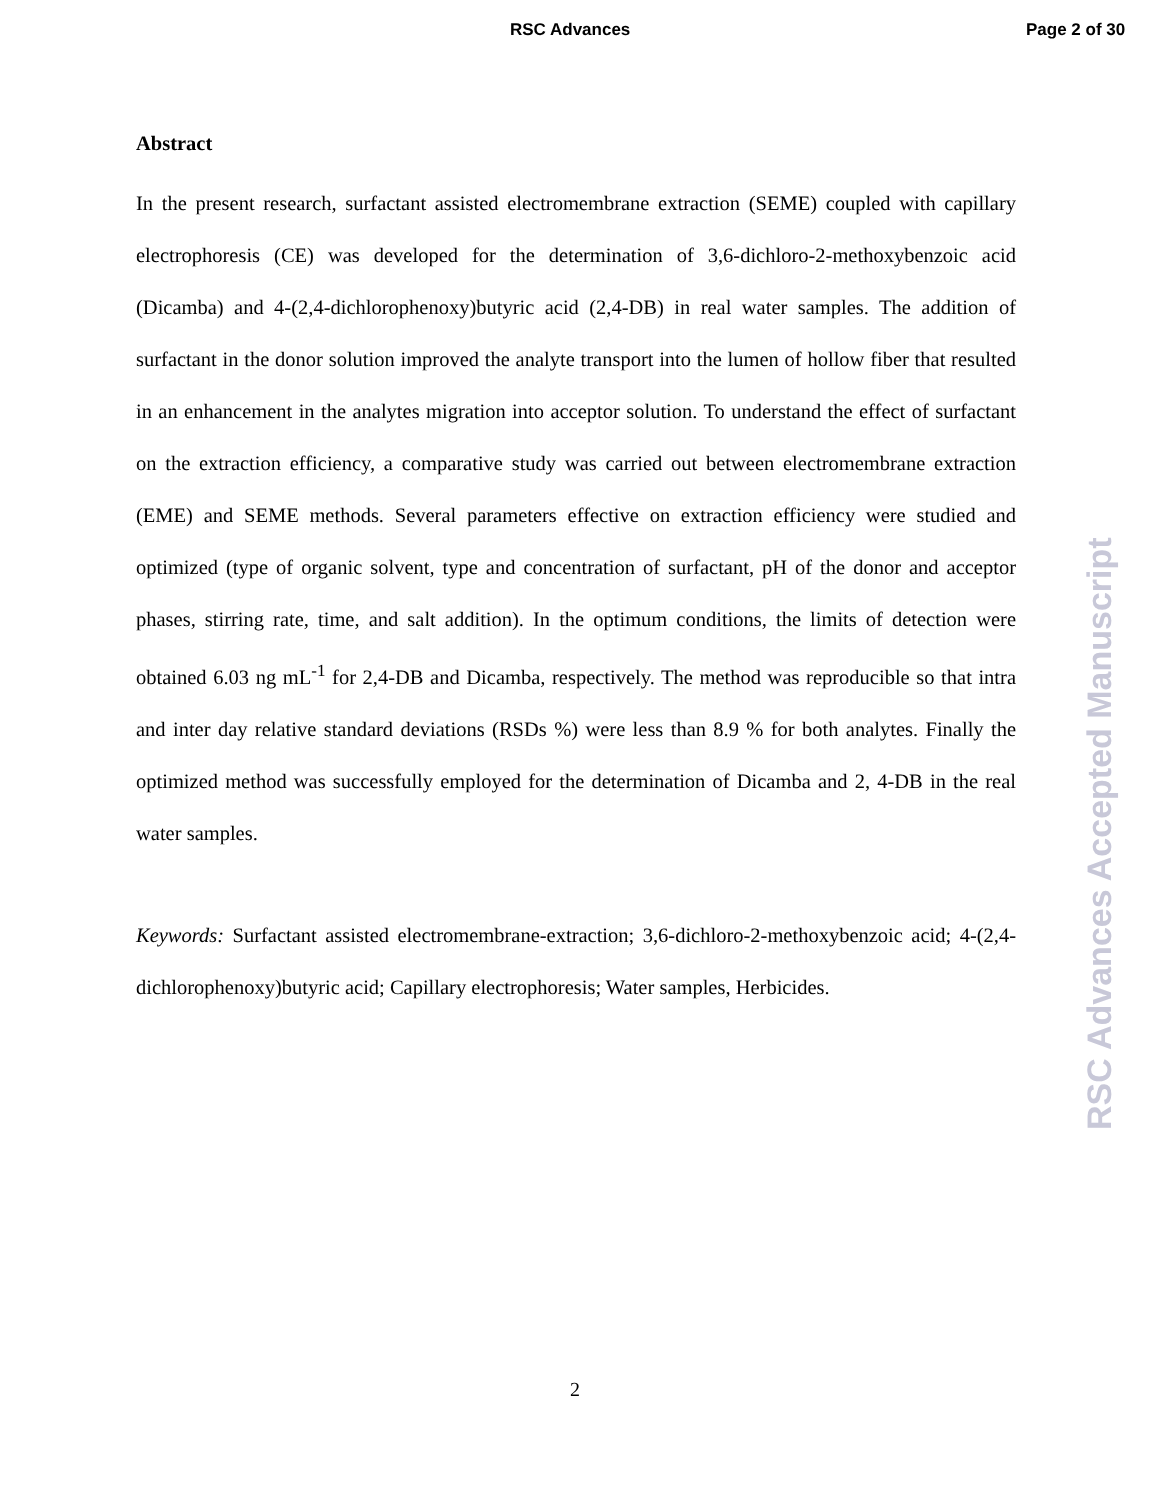RSC Advances Page 2 of 30
Abstract
In the present research, surfactant assisted electromembrane extraction (SEME) coupled with capillary electrophoresis (CE) was developed for the determination of 3,6-dichloro-2-methoxybenzoic acid (Dicamba) and 4-(2,4-dichlorophenoxy)butyric acid (2,4-DB) in real water samples. The addition of surfactant in the donor solution improved the analyte transport into the lumen of hollow fiber that resulted in an enhancement in the analytes migration into acceptor solution. To understand the effect of surfactant on the extraction efficiency, a comparative study was carried out between electromembrane extraction (EME) and SEME methods. Several parameters effective on extraction efficiency were studied and optimized (type of organic solvent, type and concentration of surfactant, pH of the donor and acceptor phases, stirring rate, time, and salt addition). In the optimum conditions, the limits of detection were obtained 6.03 ng mL<sup>-1</sup> for 2,4-DB and Dicamba, respectively. The method was reproducible so that intra and inter day relative standard deviations (RSDs %) were less than 8.9 % for both analytes. Finally the optimized method was successfully employed for the determination of Dicamba and 2, 4-DB in the real water samples.
Keywords: Surfactant assisted electromembrane-extraction; 3,6-dichloro-2-methoxybenzoic acid; 4-(2,4-dichlorophenoxy)butyric acid; Capillary electrophoresis; Water samples, Herbicides.
2
RSC Advances Accepted Manuscript